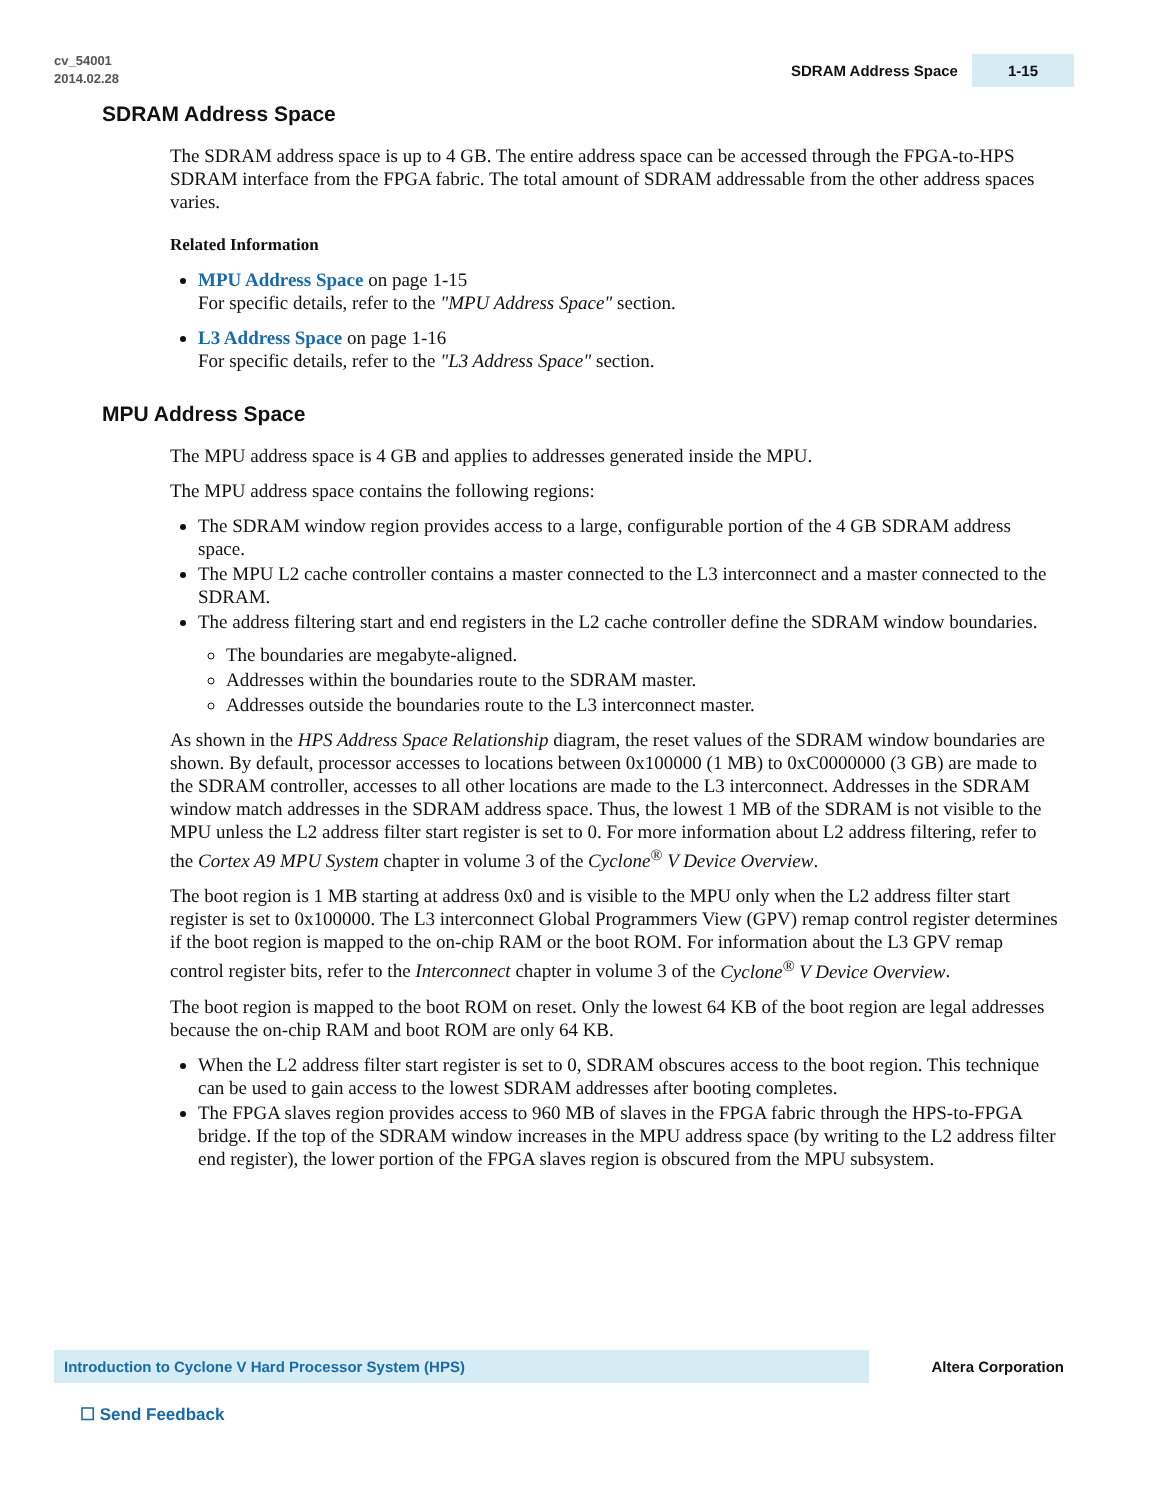cv_54001
2014.02.28
SDRAM Address Space 1-15
SDRAM Address Space
The SDRAM address space is up to 4 GB. The entire address space can be accessed through the FPGA-to-HPS SDRAM interface from the FPGA fabric. The total amount of SDRAM addressable from the other address spaces varies.
Related Information
MPU Address Space on page 1-15
For specific details, refer to the "MPU Address Space" section.
L3 Address Space on page 1-16
For specific details, refer to the "L3 Address Space" section.
MPU Address Space
The MPU address space is 4 GB and applies to addresses generated inside the MPU.
The MPU address space contains the following regions:
The SDRAM window region provides access to a large, configurable portion of the 4 GB SDRAM address space.
The MPU L2 cache controller contains a master connected to the L3 interconnect and a master connected to the SDRAM.
The address filtering start and end registers in the L2 cache controller define the SDRAM window boundaries.
The boundaries are megabyte-aligned.
Addresses within the boundaries route to the SDRAM master.
Addresses outside the boundaries route to the L3 interconnect master.
As shown in the HPS Address Space Relationship diagram, the reset values of the SDRAM window boundaries are shown. By default, processor accesses to locations between 0x100000 (1 MB) to 0xC0000000 (3 GB) are made to the SDRAM controller, accesses to all other locations are made to the L3 interconnect. Addresses in the SDRAM window match addresses in the SDRAM address space. Thus, the lowest 1 MB of the SDRAM is not visible to the MPU unless the L2 address filter start register is set to 0. For more information about L2 address filtering, refer to the Cortex A9 MPU System chapter in volume 3 of the Cyclone<sup>®</sup> V Device Overview.
The boot region is 1 MB starting at address 0x0 and is visible to the MPU only when the L2 address filter start register is set to 0x100000. The L3 interconnect Global Programmers View (GPV) remap control register determines if the boot region is mapped to the on-chip RAM or the boot ROM. For information about the L3 GPV remap control register bits, refer to the Interconnect chapter in volume 3 of the Cyclone<sup>®</sup> V Device Overview.
The boot region is mapped to the boot ROM on reset. Only the lowest 64 KB of the boot region are legal addresses because the on-chip RAM and boot ROM are only 64 KB.
When the L2 address filter start register is set to 0, SDRAM obscures access to the boot region. This technique can be used to gain access to the lowest SDRAM addresses after booting completes.
The FPGA slaves region provides access to 960 MB of slaves in the FPGA fabric through the HPS-to-FPGA bridge. If the top of the SDRAM window increases in the MPU address space (by writing to the L2 address filter end register), the lower portion of the FPGA slaves region is obscured from the MPU subsystem.
Introduction to Cyclone V Hard Processor System (HPS) Altera Corporation
☐ Send Feedback